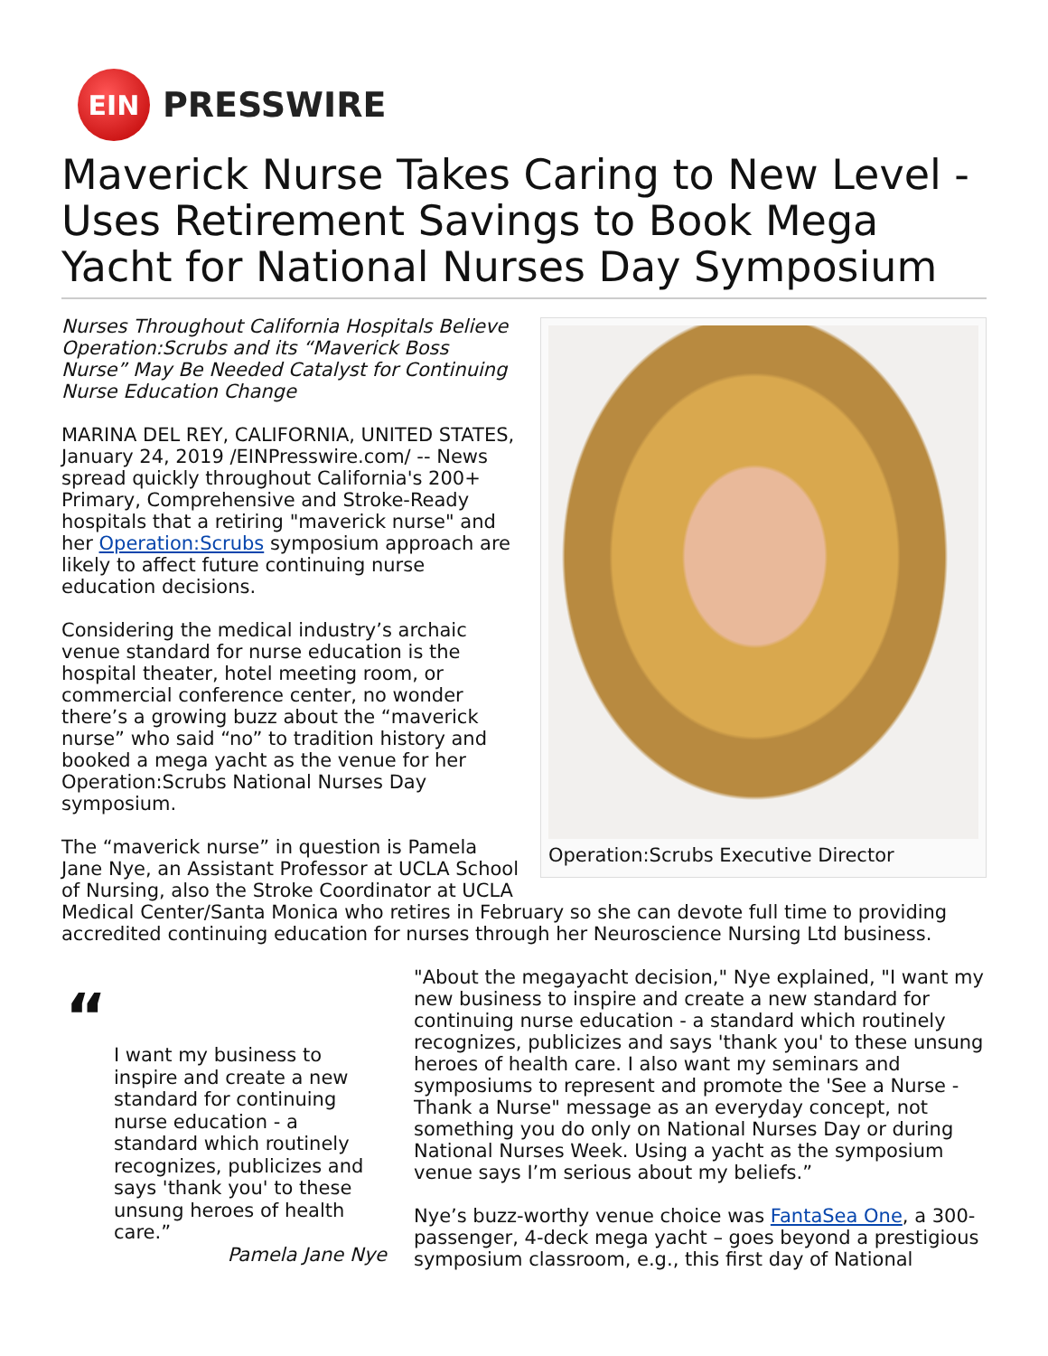EIN
PRESSWIRE
Maverick Nurse Takes Caring to New Level - Uses Retirement Savings to Book Mega Yacht for National Nurses Day Symposium
Operation:Scrubs Executive Director
Nurses Throughout California Hospitals Believe Operation:Scrubs and its “Maverick Boss Nurse” May Be Needed Catalyst for Continuing Nurse Education Change
MARINA DEL REY, CALIFORNIA, UNITED STATES, January 24, 2019 /EINPresswire.com/ -- News spread quickly throughout California's 200+ Primary, Comprehensive and Stroke-Ready hospitals that a retiring "maverick nurse" and her Operation:Scrubs symposium approach are likely to affect future continuing nurse education decisions.
Considering the medical industry’s archaic venue standard for nurse education is the hospital theater, hotel meeting room, or commercial conference center, no wonder there’s a growing buzz about the “maverick nurse” who said “no” to tradition history and booked a mega yacht as the venue for her Operation:Scrubs National Nurses Day symposium.
The “maverick nurse” in question is Pamela Jane Nye, an Assistant Professor at UCLA School of Nursing, also the Stroke Coordinator at UCLA Medical Center/Santa Monica who retires in February so she can devote full time to providing accredited continuing education for nurses through her Neuroscience Nursing Ltd business.
“
I want my business to inspire and create a new standard for continuing nurse education - a standard which routinely recognizes, publicizes and says 'thank you' to these unsung heroes of health care.”
Pamela Jane Nye
"About the megayacht decision," Nye explained, "I want my new business to inspire and create a new standard for continuing nurse education - a standard which routinely recognizes, publicizes and says 'thank you' to these unsung heroes of health care. I also want my seminars and symposiums to represent and promote the 'See a Nurse -Thank a Nurse" message as an everyday concept, not something you do only on National Nurses Day or during National Nurses Week. Using a yacht as the symposium venue says I’m serious about my beliefs.”
Nye’s buzz-worthy venue choice was FantaSea One, a 300-passenger, 4-deck mega yacht – goes beyond a prestigious symposium classroom, e.g., this first day of National